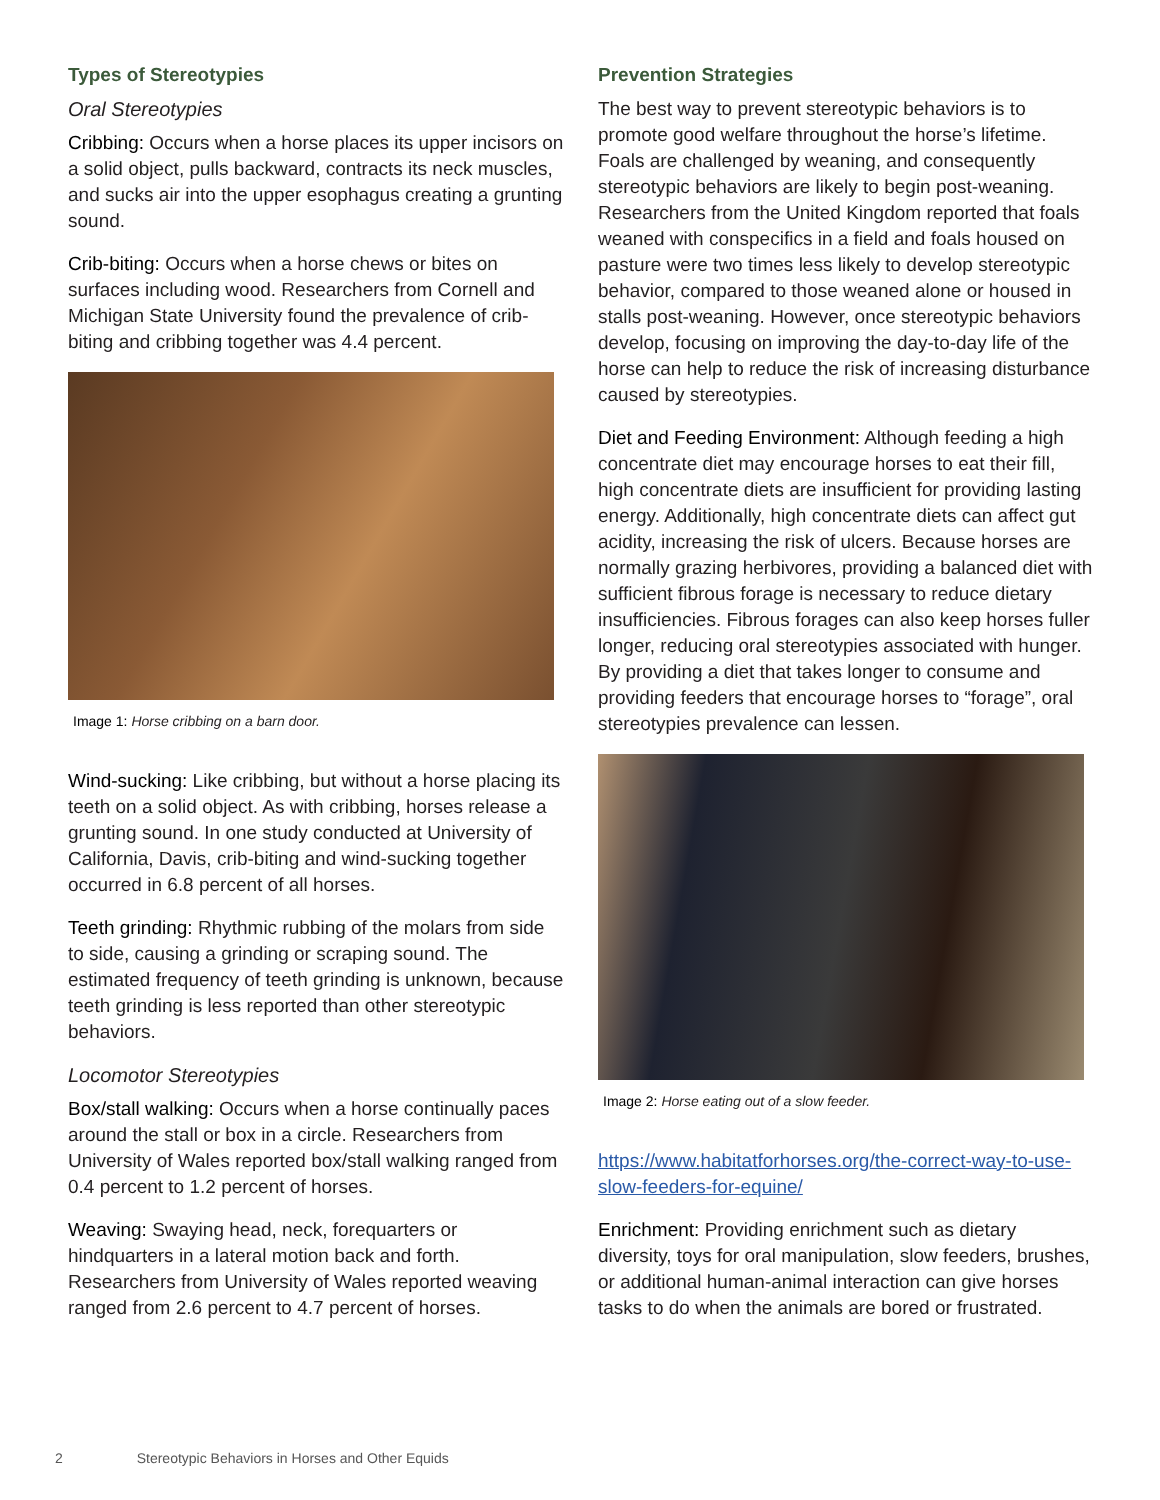Types of Stereotypies
Oral Stereotypies
Cribbing: Occurs when a horse places its upper incisors on a solid object, pulls backward, contracts its neck muscles, and sucks air into the upper esophagus creating a grunting sound.
Crib-biting: Occurs when a horse chews or bites on surfaces including wood. Researchers from Cornell and Michigan State University found the prevalence of crib-biting and cribbing together was 4.4 percent.
Image 1: Horse cribbing on a barn door.
Wind-sucking: Like cribbing, but without a horse placing its teeth on a solid object. As with cribbing, horses release a grunting sound. In one study conducted at University of California, Davis, crib-biting and wind-sucking together occurred in 6.8 percent of all horses.
Teeth grinding: Rhythmic rubbing of the molars from side to side, causing a grinding or scraping sound. The estimated frequency of teeth grinding is unknown, because teeth grinding is less reported than other stereotypic behaviors.
Locomotor Stereotypies
Box/stall walking: Occurs when a horse continually paces around the stall or box in a circle. Researchers from University of Wales reported box/stall walking ranged from 0.4 percent to 1.2 percent of horses.
Weaving: Swaying head, neck, forequarters or hindquarters in a lateral motion back and forth. Researchers from University of Wales reported weaving ranged from 2.6 percent to 4.7 percent of horses.
Prevention Strategies
The best way to prevent stereotypic behaviors is to promote good welfare throughout the horse’s lifetime. Foals are challenged by weaning, and consequently stereotypic behaviors are likely to begin post-weaning. Researchers from the United Kingdom reported that foals weaned with conspecifics in a field and foals housed on pasture were two times less likely to develop stereotypic behavior, compared to those weaned alone or housed in stalls post-weaning. However, once stereotypic behaviors develop, focusing on improving the day-to-day life of the horse can help to reduce the risk of increasing disturbance caused by stereotypies.
Diet and Feeding Environment: Although feeding a high concentrate diet may encourage horses to eat their fill, high concentrate diets are insufficient for providing lasting energy. Additionally, high concentrate diets can affect gut acidity, increasing the risk of ulcers. Because horses are normally grazing herbivores, providing a balanced diet with sufficient fibrous forage is necessary to reduce dietary insufficiencies. Fibrous forages can also keep horses fuller longer, reducing oral stereotypies associated with hunger. By providing a diet that takes longer to consume and providing feeders that encourage horses to “forage”, oral stereotypies prevalence can lessen.
Image 2: Horse eating out of a slow feeder.
https://www.habitatforhorses.org/the-correct-way-to-use-slow-feeders-for-equine/
Enrichment: Providing enrichment such as dietary diversity, toys for oral manipulation, slow feeders, brushes, or additional human-animal interaction can give horses tasks to do when the animals are bored or frustrated.
2 Stereotypic Behaviors in Horses and Other Equids